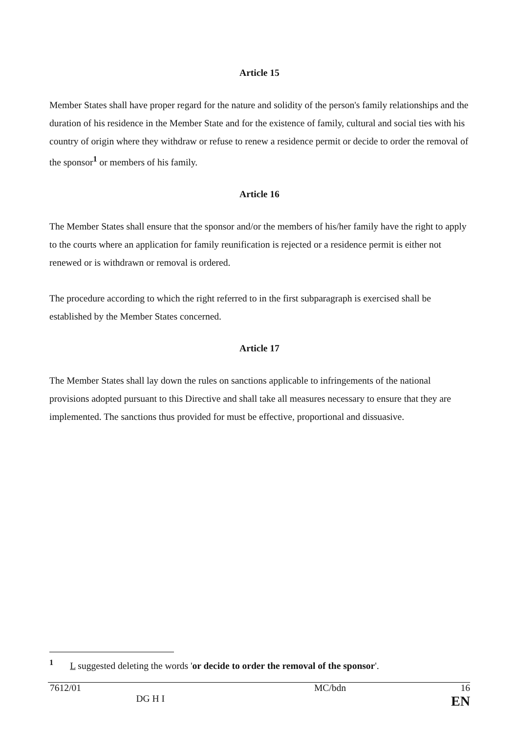Article 15
Member States shall have proper regard for the nature and solidity of the person's family relationships and the duration of his residence in the Member State and for the existence of family, cultural and social ties with his country of origin where they withdraw or refuse to renew a residence permit or decide to order the removal of the sponsor<sup>1</sup> or members of his family.
Article 16
The Member States shall ensure that the sponsor and/or the members of his/her family have the right to apply to the courts where an application for family reunification is rejected or a residence permit is either not renewed or is withdrawn or removal is ordered.
The procedure according to which the right referred to in the first subparagraph is exercised shall be established by the Member States concerned.
Article 17
The Member States shall lay down the rules on sanctions applicable to infringements of the national provisions adopted pursuant to this Directive and shall take all measures necessary to ensure that they are implemented. The sanctions thus provided for must be effective, proportional and dissuasive.
<sup>1</sup> L suggested deleting the words 'or decide to order the removal of the sponsor'.
| 7612/01 | | MC/bdn | 16 |
| | DG H I | | EN |